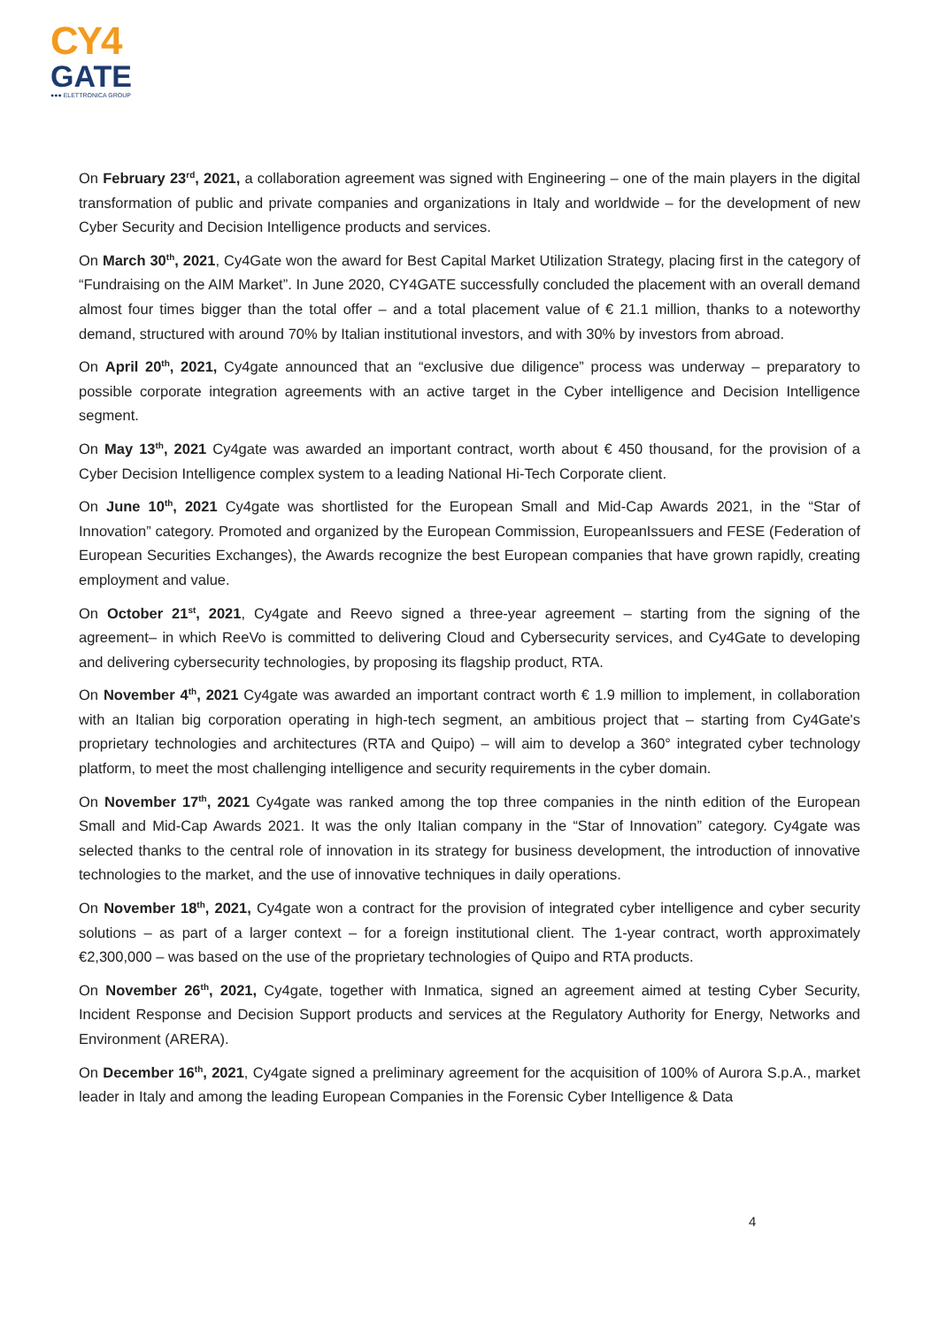CY4
GATE
●●● ELETTRONICA GROUP
On February 23<sup>rd</sup>, 2021, a collaboration agreement was signed with Engineering – one of the main players in the digital transformation of public and private companies and organizations in Italy and worldwide – for the development of new Cyber Security and Decision Intelligence products and services.
On March 30<sup>th</sup>, 2021, Cy4Gate won the award for Best Capital Market Utilization Strategy, placing first in the category of “Fundraising on the AIM Market”. In June 2020, CY4GATE successfully concluded the placement with an overall demand almost four times bigger than the total offer – and a total placement value of € 21.1 million, thanks to a noteworthy demand, structured with around 70% by Italian institutional investors, and with 30% by investors from abroad.
On April 20<sup>th</sup>, 2021, Cy4gate announced that an “exclusive due diligence” process was underway – preparatory to possible corporate integration agreements with an active target in the Cyber intelligence and Decision Intelligence segment.
On May 13<sup>th</sup>, 2021 Cy4gate was awarded an important contract, worth about € 450 thousand, for the provision of a Cyber Decision Intelligence complex system to a leading National Hi-Tech Corporate client.
On June 10<sup>th</sup>, 2021 Cy4gate was shortlisted for the European Small and Mid-Cap Awards 2021, in the “Star of Innovation” category. Promoted and organized by the European Commission, EuropeanIssuers and FESE (Federation of European Securities Exchanges), the Awards recognize the best European companies that have grown rapidly, creating employment and value.
On October 21<sup>st</sup>, 2021, Cy4gate and Reevo signed a three-year agreement – starting from the signing of the agreement– in which ReeVo is committed to delivering Cloud and Cybersecurity services, and Cy4Gate to developing and delivering cybersecurity technologies, by proposing its flagship product, RTA.
On November 4<sup>th</sup>, 2021 Cy4gate was awarded an important contract worth € 1.9 million to implement, in collaboration with an Italian big corporation operating in high-tech segment, an ambitious project that – starting from Cy4Gate's proprietary technologies and architectures (RTA and Quipo) – will aim to develop a 360° integrated cyber technology platform, to meet the most challenging intelligence and security requirements in the cyber domain.
On November 17<sup>th</sup>, 2021 Cy4gate was ranked among the top three companies in the ninth edition of the European Small and Mid-Cap Awards 2021. It was the only Italian company in the “Star of Innovation” category. Cy4gate was selected thanks to the central role of innovation in its strategy for business development, the introduction of innovative technologies to the market, and the use of innovative techniques in daily operations.
On November 18<sup>th</sup>, 2021, Cy4gate won a contract for the provision of integrated cyber intelligence and cyber security solutions – as part of a larger context – for a foreign institutional client. The 1-year contract, worth approximately €2,300,000 – was based on the use of the proprietary technologies of Quipo and RTA products.
On November 26<sup>th</sup>, 2021, Cy4gate, together with Inmatica, signed an agreement aimed at testing Cyber Security, Incident Response and Decision Support products and services at the Regulatory Authority for Energy, Networks and Environment (ARERA).
On December 16<sup>th</sup>, 2021, Cy4gate signed a preliminary agreement for the acquisition of 100% of Aurora S.p.A., market leader in Italy and among the leading European Companies in the Forensic Cyber Intelligence & Data
4